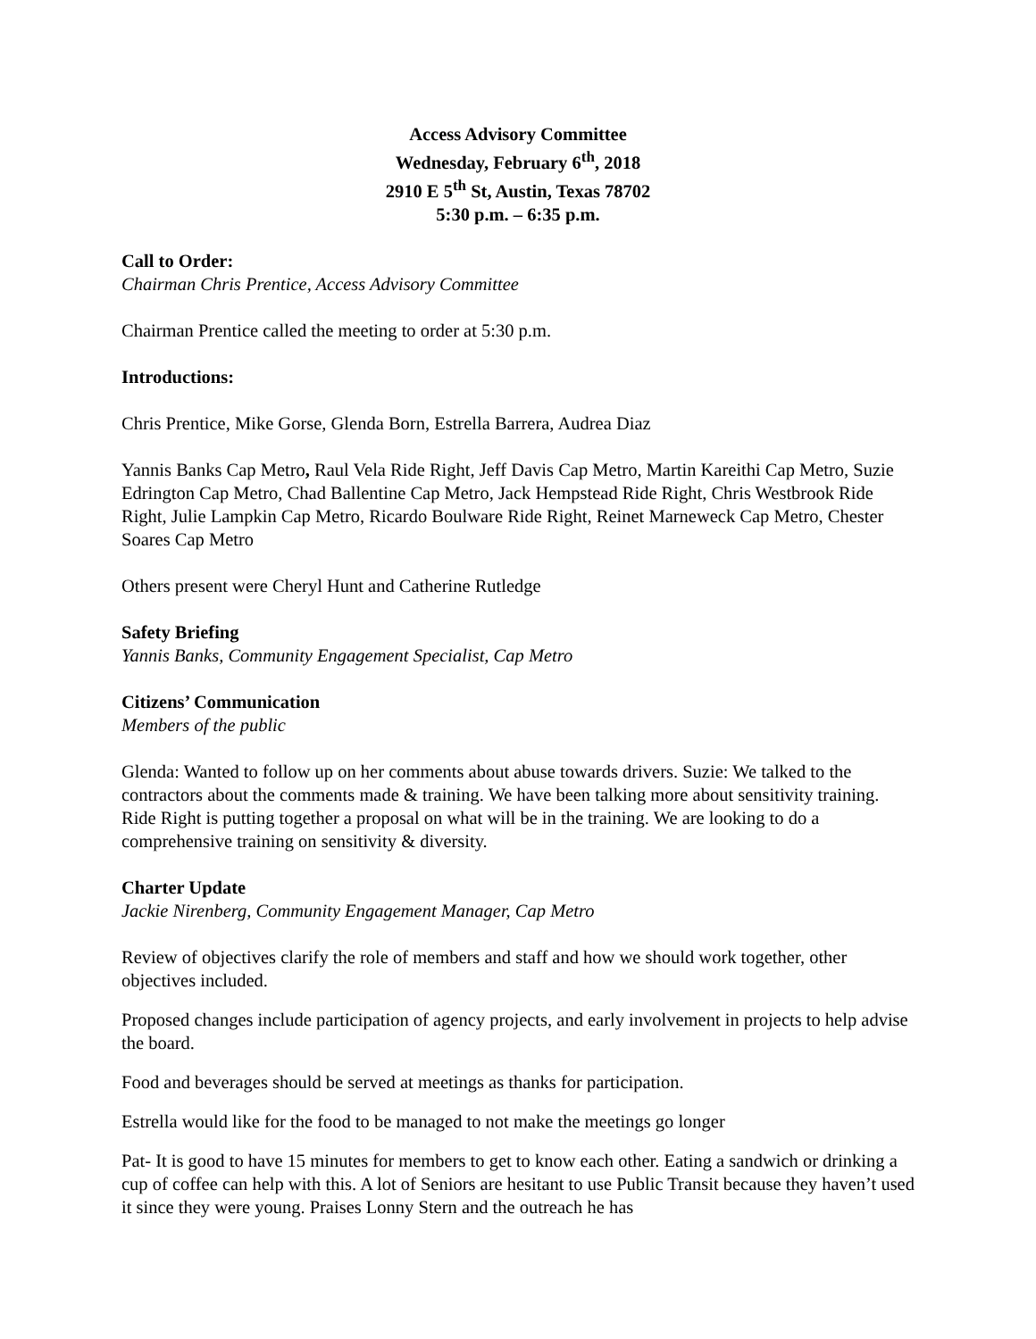Access Advisory Committee
Wednesday, February 6<sup>th</sup>, 2018
2910 E 5<sup>th</sup> St, Austin, Texas 78702
5:30 p.m. – 6:35 p.m.
Call to Order:
Chairman Chris Prentice, Access Advisory Committee
Chairman Prentice called the meeting to order at 5:30 p.m.
Introductions:
Chris Prentice, Mike Gorse, Glenda Born, Estrella Barrera, Audrea Diaz
Yannis Banks Cap Metro, Raul Vela Ride Right, Jeff Davis Cap Metro, Martin Kareithi Cap Metro, Suzie Edrington Cap Metro, Chad Ballentine Cap Metro, Jack Hempstead Ride Right, Chris Westbrook Ride Right, Julie Lampkin Cap Metro, Ricardo Boulware Ride Right, Reinet Marneweck Cap Metro, Chester Soares Cap Metro
Others present were Cheryl Hunt and Catherine Rutledge
Safety Briefing
Yannis Banks, Community Engagement Specialist, Cap Metro
Citizens’ Communication
Members of the public
Glenda: Wanted to follow up on her comments about abuse towards drivers. Suzie: We talked to the contractors about the comments made & training. We have been talking more about sensitivity training. Ride Right is putting together a proposal on what will be in the training. We are looking to do a comprehensive training on sensitivity & diversity.
Charter Update
Jackie Nirenberg, Community Engagement Manager, Cap Metro
Review of objectives clarify the role of members and staff and how we should work together, other objectives included.
Proposed changes include participation of agency projects, and early involvement in projects to help advise the board.
Food and beverages should be served at meetings as thanks for participation.
Estrella would like for the food to be managed to not make the meetings go longer
Pat- It is good to have 15 minutes for members to get to know each other. Eating a sandwich or drinking a cup of coffee can help with this. A lot of Seniors are hesitant to use Public Transit because they haven’t used it since they were young. Praises Lonny Stern and the outreach he has